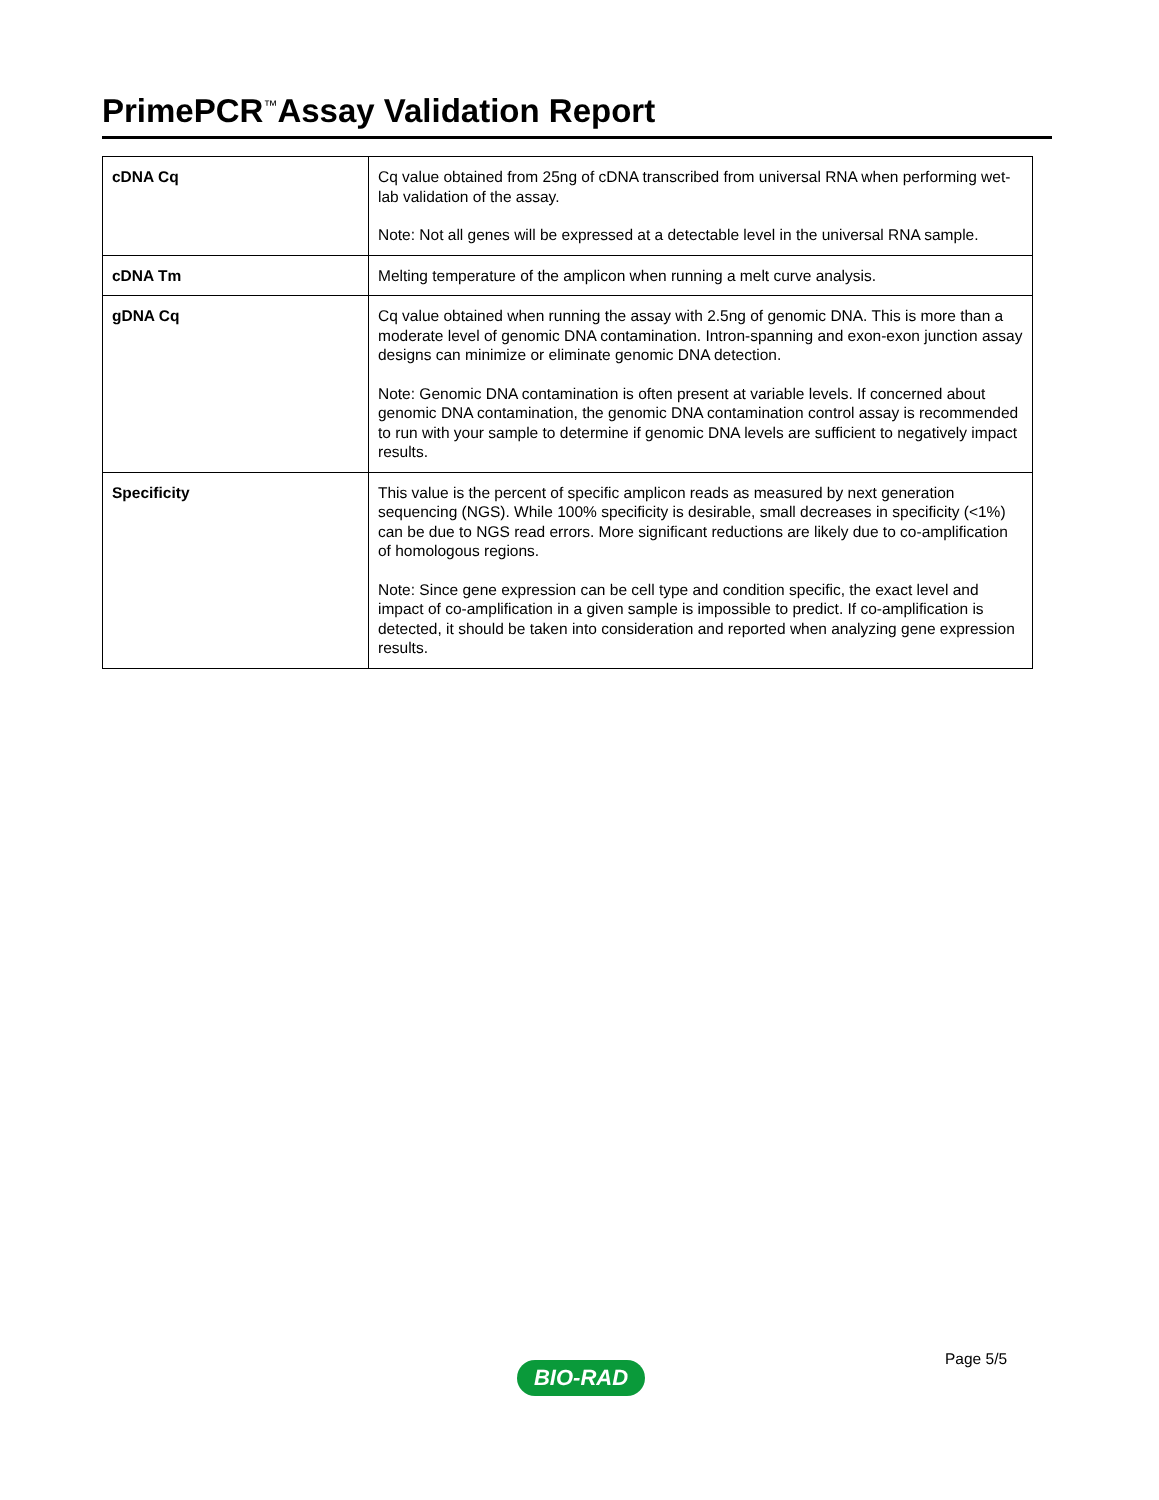PrimePCR<sup>™</sup>Assay Validation Report
| cDNA Cq | Cq value obtained from 25ng of cDNA transcribed from universal RNA when performing wet-lab validation of the assay. Note: Not all genes will be expressed at a detectable level in the universal RNA sample. |
| cDNA Tm | Melting temperature of the amplicon when running a melt curve analysis. |
| gDNA Cq | Cq value obtained when running the assay with 2.5ng of genomic DNA. This is more than a moderate level of genomic DNA contamination. Intron-spanning and exon-exon junction assay designs can minimize or eliminate genomic DNA detection. Note: Genomic DNA contamination is often present at variable levels. If concerned about genomic DNA contamination, the genomic DNA contamination control assay is recommended to run with your sample to determine if genomic DNA levels are sufficient to negatively impact results. |
| Specificity | This value is the percent of specific amplicon reads as measured by next generation sequencing (NGS). While 100% specificity is desirable, small decreases in specificity (<1%) can be due to NGS read errors. More significant reductions are likely due to co-amplification of homologous regions. Note: Since gene expression can be cell type and condition specific, the exact level and impact of co-amplification in a given sample is impossible to predict. If co-amplification is detected, it should be taken into consideration and reported when analyzing gene expression results. |
Page 5/5
BIO-RAD